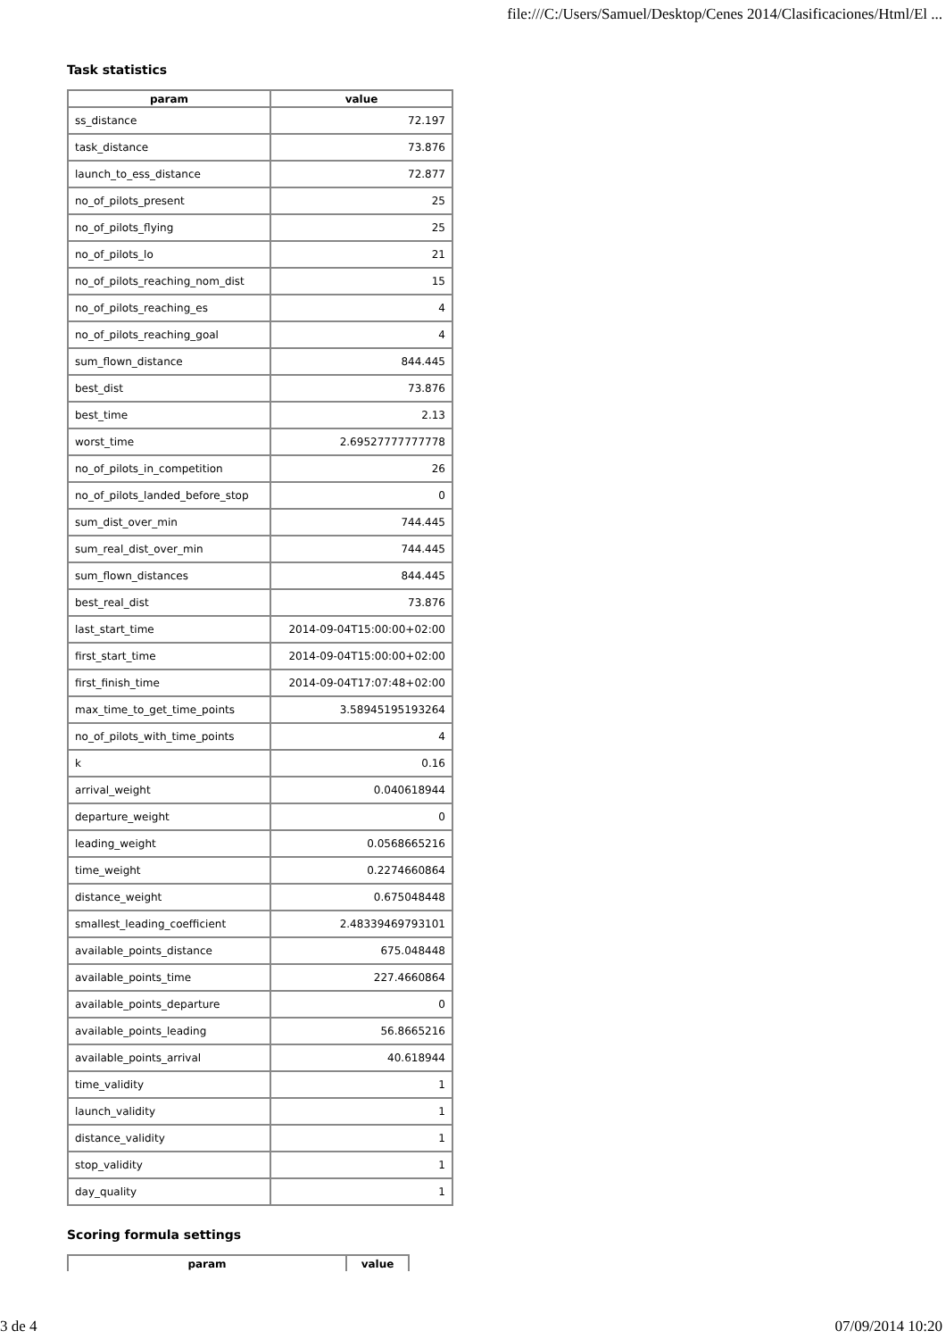file:///C:/Users/Samuel/Desktop/Cenes 2014/Clasificaciones/Html/El ...
Task statistics
| param | value |
| --- | --- |
| ss_distance | 72.197 |
| task_distance | 73.876 |
| launch_to_ess_distance | 72.877 |
| no_of_pilots_present | 25 |
| no_of_pilots_flying | 25 |
| no_of_pilots_lo | 21 |
| no_of_pilots_reaching_nom_dist | 15 |
| no_of_pilots_reaching_es | 4 |
| no_of_pilots_reaching_goal | 4 |
| sum_flown_distance | 844.445 |
| best_dist | 73.876 |
| best_time | 2.13 |
| worst_time | 2.69527777777778 |
| no_of_pilots_in_competition | 26 |
| no_of_pilots_landed_before_stop | 0 |
| sum_dist_over_min | 744.445 |
| sum_real_dist_over_min | 744.445 |
| sum_flown_distances | 844.445 |
| best_real_dist | 73.876 |
| last_start_time | 2014-09-04T15:00:00+02:00 |
| first_start_time | 2014-09-04T15:00:00+02:00 |
| first_finish_time | 2014-09-04T17:07:48+02:00 |
| max_time_to_get_time_points | 3.58945195193264 |
| no_of_pilots_with_time_points | 4 |
| k | 0.16 |
| arrival_weight | 0.040618944 |
| departure_weight | 0 |
| leading_weight | 0.0568665216 |
| time_weight | 0.2274660864 |
| distance_weight | 0.675048448 |
| smallest_leading_coefficient | 2.48339469793101 |
| available_points_distance | 675.048448 |
| available_points_time | 227.4660864 |
| available_points_departure | 0 |
| available_points_leading | 56.8665216 |
| available_points_arrival | 40.618944 |
| time_validity | 1 |
| launch_validity | 1 |
| distance_validity | 1 |
| stop_validity | 1 |
| day_quality | 1 |
Scoring formula settings
| param | value |
| --- | --- |
3 de 4 07/09/2014 10:20